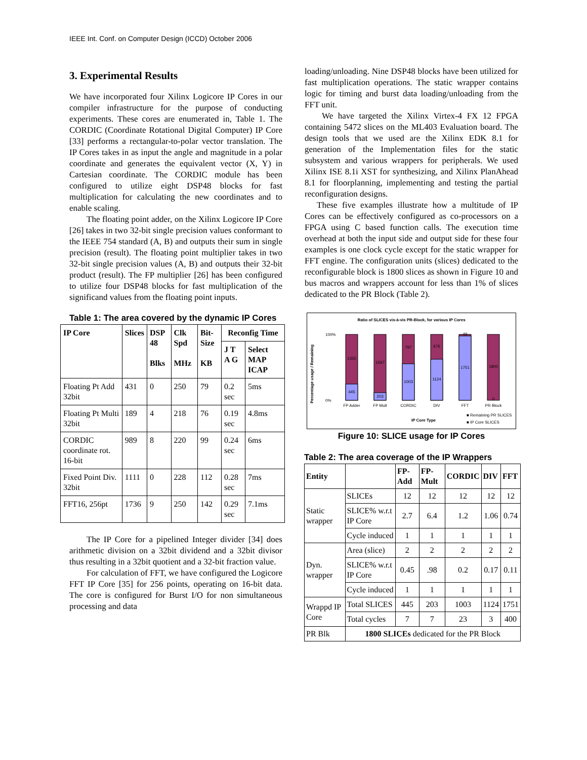IEEE Int. Conf. on Computer Design (ICCD) October 2006
3. Experimental Results
We have incorporated four Xilinx Logicore IP Cores in our compiler infrastructure for the purpose of conducting experiments. These cores are enumerated in, Table 1. The CORDIC (Coordinate Rotational Digital Computer) IP Core [33] performs a rectangular-to-polar vector translation. The IP Cores takes in as input the angle and magnitude in a polar coordinate and generates the equivalent vector (X, Y) in Cartesian coordinate. The CORDIC module has been configured to utilize eight DSP48 blocks for fast multiplication for calculating the new coordinates and to enable scaling.
The floating point adder, on the Xilinx Logicore IP Core [26] takes in two 32-bit single precision values conformant to the IEEE 754 standard (A, B) and outputs their sum in single precision (result). The floating point multiplier takes in two 32-bit single precision values (A, B) and outputs their 32-bit product (result). The FP multiplier [26] has been configured to utilize four DSP48 blocks for fast multiplication of the significand values from the floating point inputs.
Table 1: The area covered by the dynamic IP Cores
| IP Core | Slices | DSP 48 Blks | Clk Spd MHz | Bit-Size KB | Reconfig Time | |
| --- | --- | --- | --- | --- | --- | --- |
| | | | | | J T A G | Select MAP ICAP |
| Floating Pt Add 32bit | 431 | 0 | 250 | 79 | 0.2 sec | 5ms |
| Floating Pt Multi 32bit | 189 | 4 | 218 | 76 | 0.19 sec | 4.8ms |
| CORDIC coordinate rot. 16-bit | 989 | 8 | 220 | 99 | 0.24 sec | 6ms |
| Fixed Point Div. 32bit | 1111 | 0 | 228 | 112 | 0.28 sec | 7ms |
| FFT16, 256pt | 1736 | 9 | 250 | 142 | 0.29 sec | 7.1ms |
The IP Core for a pipelined Integer divider [34] does arithmetic division on a 32bit dividend and a 32bit divisor thus resulting in a 32bit quotient and a 32-bit fraction value.
For calculation of FFT, we have configured the Logicore FFT IP Core [35] for 256 points, operating on 16-bit data. The core is configured for Burst I/O for non simultaneous processing and data
loading/unloading. Nine DSP48 blocks have been utilized for fast multiplication operations. The static wrapper contains logic for timing and burst data loading/unloading from the FFT unit.
We have targeted the Xilinx Virtex-4 FX 12 FPGA containing 5472 slices on the ML403 Evaluation board. The design tools that we used are the Xilinx EDK 8.1 for generation of the Implementation files for the static subsystem and various wrappers for peripherals. We used Xilinx ISE 8.1i XST for synthesizing, and Xilinx PlanAhead 8.1 for floorplanning, implementing and testing the partial reconfiguration designs.
These five examples illustrate how a multitude of IP Cores can be effectively configured as co-processors on a FPGA using C based function calls. The execution time overhead at both the input side and output side for these four examples is one clock cycle except for the static wrapper for FFT engine. The configuration units (slices) dedicated to the reconfigurable block is 1800 slices as shown in Figure 10 and bus macros and wrappers account for less than 1% of slices dedicated to the PR Block (Table 2).
Ratio of SLICES vis-à-vis PR-Block, for various IP Cores
Percentage usage / Remaining
100%
0%
FP Adder
FP Mult
CORDIC
DIV
FFT
PR Block
1355
445
1597
203
797
1003
676
1124
49
1751
1800
0
IP Core Type
■ Remaining PR SLICES
■ IP Core SLICES
Figure 10: SLICE usage for IP Cores
Table 2: The area coverage of the IP Wrappers
| Entity | | FP-Add | FP-Mult | CORDIC | DIV | FFT |
| --- | --- | --- | --- | --- | --- | --- |
| Static wrapper | SLICEs | 12 | 12 | 12 | 12 | 12 |
| | SLICE% w.r.t IP Core | 2.7 | 6.4 | 1.2 | 1.06 | 0.74 |
| | Cycle induced | 1 | 1 | 1 | 1 | 1 |
| Dyn. wrapper | Area (slice) | 2 | 2 | 2 | 2 | 2 |
| | SLICE% w.r.t IP Core | 0.45 | .98 | 0.2 | 0.17 | 0.11 |
| | Cycle induced | 1 | 1 | 1 | 1 | 1 |
| Wrappd IP Core | Total SLICES | 445 | 203 | 1003 | 1124 | 1751 |
| | Total cycles | 7 | 7 | 23 | 3 | 400 |
| PR Blk | 1800 SLICEs dedicated for the PR Block | | | | | |